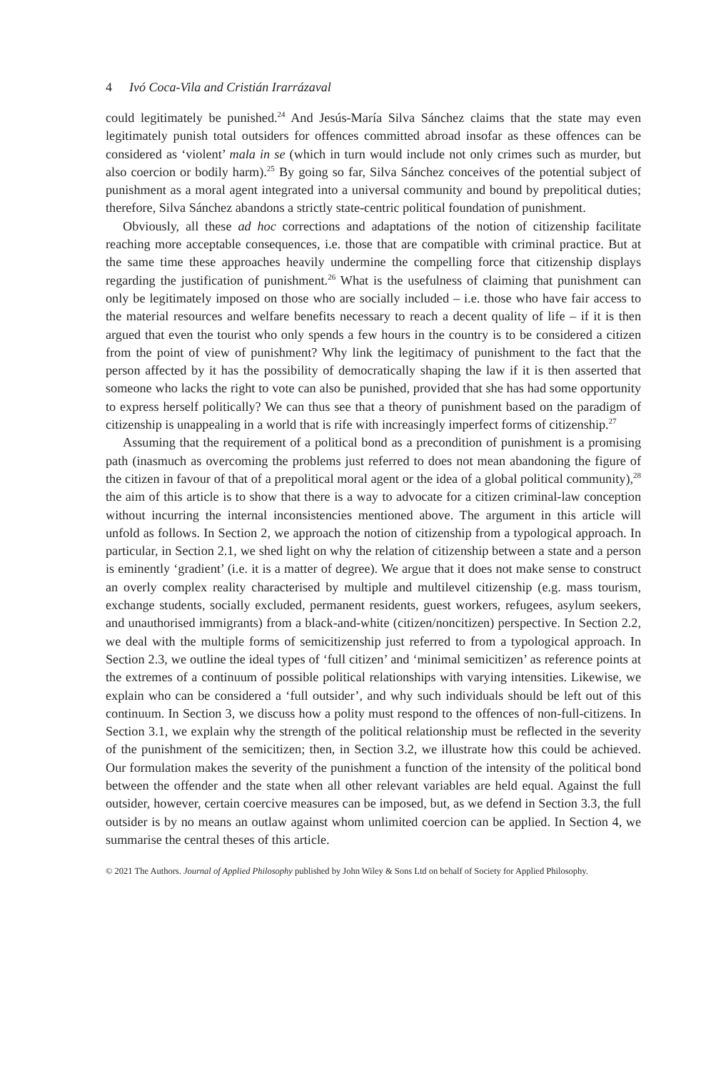4 Ivó Coca-Vila and Cristián Irarrázaval
could legitimately be punished.<sup>24</sup> And Jesús-María Silva Sánchez claims that the state may even legitimately punish total outsiders for offences committed abroad insofar as these offences can be considered as ‘violent’ mala in se (which in turn would include not only crimes such as murder, but also coercion or bodily harm).<sup>25</sup> By going so far, Silva Sánchez conceives of the potential subject of punishment as a moral agent integrated into a universal community and bound by prepolitical duties; therefore, Silva Sánchez abandons a strictly state-centric political foundation of punishment.
Obviously, all these ad hoc corrections and adaptations of the notion of citizenship facilitate reaching more acceptable consequences, i.e. those that are compatible with criminal practice. But at the same time these approaches heavily undermine the compelling force that citizenship displays regarding the justification of punishment.<sup>26</sup> What is the usefulness of claiming that punishment can only be legitimately imposed on those who are socially included – i.e. those who have fair access to the material resources and welfare benefits necessary to reach a decent quality of life – if it is then argued that even the tourist who only spends a few hours in the country is to be considered a citizen from the point of view of punishment? Why link the legitimacy of punishment to the fact that the person affected by it has the possibility of democratically shaping the law if it is then asserted that someone who lacks the right to vote can also be punished, provided that she has had some opportunity to express herself politically? We can thus see that a theory of punishment based on the paradigm of citizenship is unappealing in a world that is rife with increasingly imperfect forms of citizenship.<sup>27</sup>
Assuming that the requirement of a political bond as a precondition of punishment is a promising path (inasmuch as overcoming the problems just referred to does not mean abandoning the figure of the citizen in favour of that of a prepolitical moral agent or the idea of a global political community),<sup>28</sup> the aim of this article is to show that there is a way to advocate for a citizen criminal-law conception without incurring the internal inconsistencies mentioned above. The argument in this article will unfold as follows. In Section 2, we approach the notion of citizenship from a typological approach. In particular, in Section 2.1, we shed light on why the relation of citizenship between a state and a person is eminently ‘gradient’ (i.e. it is a matter of degree). We argue that it does not make sense to construct an overly complex reality characterised by multiple and multilevel citizenship (e.g. mass tourism, exchange students, socially excluded, permanent residents, guest workers, refugees, asylum seekers, and unauthorised immigrants) from a black-and-white (citizen/noncitizen) perspective. In Section 2.2, we deal with the multiple forms of semicitizenship just referred to from a typological approach. In Section 2.3, we outline the ideal types of ‘full citizen’ and ‘minimal semicitizen’ as reference points at the extremes of a continuum of possible political relationships with varying intensities. Likewise, we explain who can be considered a ‘full outsider’, and why such individuals should be left out of this continuum. In Section 3, we discuss how a polity must respond to the offences of non-full-citizens. In Section 3.1, we explain why the strength of the political relationship must be reflected in the severity of the punishment of the semicitizen; then, in Section 3.2, we illustrate how this could be achieved. Our formulation makes the severity of the punishment a function of the intensity of the political bond between the offender and the state when all other relevant variables are held equal. Against the full outsider, however, certain coercive measures can be imposed, but, as we defend in Section 3.3, the full outsider is by no means an outlaw against whom unlimited coercion can be applied. In Section 4, we summarise the central theses of this article.
© 2021 The Authors. Journal of Applied Philosophy published by John Wiley & Sons Ltd on behalf of Society for Applied Philosophy.